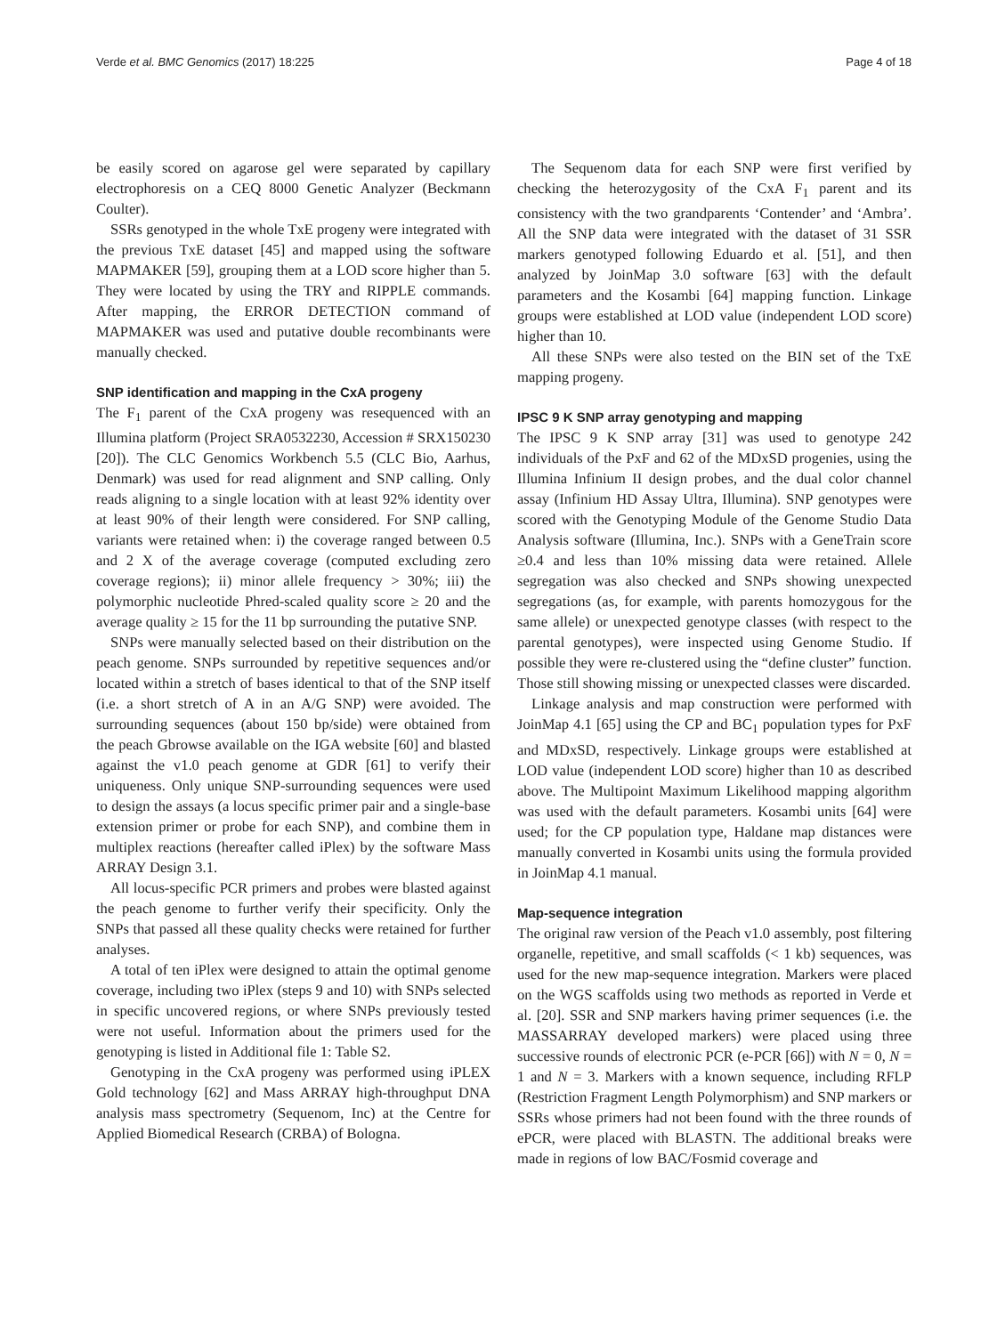Verde et al. BMC Genomics (2017) 18:225 Page 4 of 18
be easily scored on agarose gel were separated by capillary electrophoresis on a CEQ 8000 Genetic Analyzer (Beckmann Coulter).
SSRs genotyped in the whole TxE progeny were integrated with the previous TxE dataset [45] and mapped using the software MAPMAKER [59], grouping them at a LOD score higher than 5. They were located by using the TRY and RIPPLE commands. After mapping, the ERROR DETECTION command of MAPMAKER was used and putative double recombinants were manually checked.
SNP identification and mapping in the CxA progeny
The F<sub>1</sub> parent of the CxA progeny was resequenced with an Illumina platform (Project SRA0532230, Accession # SRX150230 [20]). The CLC Genomics Workbench 5.5 (CLC Bio, Aarhus, Denmark) was used for read alignment and SNP calling. Only reads aligning to a single location with at least 92% identity over at least 90% of their length were considered. For SNP calling, variants were retained when: i) the coverage ranged between 0.5 and 2 X of the average coverage (computed excluding zero coverage regions); ii) minor allele frequency > 30%; iii) the polymorphic nucleotide Phred-scaled quality score ≥ 20 and the average quality ≥ 15 for the 11 bp surrounding the putative SNP.
SNPs were manually selected based on their distribution on the peach genome. SNPs surrounded by repetitive sequences and/or located within a stretch of bases identical to that of the SNP itself (i.e. a short stretch of A in an A/G SNP) were avoided. The surrounding sequences (about 150 bp/side) were obtained from the peach Gbrowse available on the IGA website [60] and blasted against the v1.0 peach genome at GDR [61] to verify their uniqueness. Only unique SNP-surrounding sequences were used to design the assays (a locus specific primer pair and a single-base extension primer or probe for each SNP), and combine them in multiplex reactions (hereafter called iPlex) by the software Mass ARRAY Design 3.1.
All locus-specific PCR primers and probes were blasted against the peach genome to further verify their specificity. Only the SNPs that passed all these quality checks were retained for further analyses.
A total of ten iPlex were designed to attain the optimal genome coverage, including two iPlex (steps 9 and 10) with SNPs selected in specific uncovered regions, or where SNPs previously tested were not useful. Information about the primers used for the genotyping is listed in Additional file 1: Table S2.
Genotyping in the CxA progeny was performed using iPLEX Gold technology [62] and Mass ARRAY high-throughput DNA analysis mass spectrometry (Sequenom, Inc) at the Centre for Applied Biomedical Research (CRBA) of Bologna.
The Sequenom data for each SNP were first verified by checking the heterozygosity of the CxA F<sub>1</sub> parent and its consistency with the two grandparents ‘Contender’ and ‘Ambra’. All the SNP data were integrated with the dataset of 31 SSR markers genotyped following Eduardo et al. [51], and then analyzed by JoinMap 3.0 software [63] with the default parameters and the Kosambi [64] mapping function. Linkage groups were established at LOD value (independent LOD score) higher than 10.
All these SNPs were also tested on the BIN set of the TxE mapping progeny.
IPSC 9 K SNP array genotyping and mapping
The IPSC 9 K SNP array [31] was used to genotype 242 individuals of the PxF and 62 of the MDxSD progenies, using the Illumina Infinium II design probes, and the dual color channel assay (Infinium HD Assay Ultra, Illumina). SNP genotypes were scored with the Genotyping Module of the Genome Studio Data Analysis software (Illumina, Inc.). SNPs with a GeneTrain score ≥0.4 and less than 10% missing data were retained. Allele segregation was also checked and SNPs showing unexpected segregations (as, for example, with parents homozygous for the same allele) or unexpected genotype classes (with respect to the parental genotypes), were inspected using Genome Studio. If possible they were re-clustered using the “define cluster” function. Those still showing missing or unexpected classes were discarded.
Linkage analysis and map construction were performed with JoinMap 4.1 [65] using the CP and BC<sub>1</sub> population types for PxF and MDxSD, respectively. Linkage groups were established at LOD value (independent LOD score) higher than 10 as described above. The Multipoint Maximum Likelihood mapping algorithm was used with the default parameters. Kosambi units [64] were used; for the CP population type, Haldane map distances were manually converted in Kosambi units using the formula provided in JoinMap 4.1 manual.
Map-sequence integration
The original raw version of the Peach v1.0 assembly, post filtering organelle, repetitive, and small scaffolds (< 1 kb) sequences, was used for the new map-sequence integration. Markers were placed on the WGS scaffolds using two methods as reported in Verde et al. [20]. SSR and SNP markers having primer sequences (i.e. the MASSARRAY developed markers) were placed using three successive rounds of electronic PCR (e-PCR [66]) with N = 0, N = 1 and N = 3. Markers with a known sequence, including RFLP (Restriction Fragment Length Polymorphism) and SNP markers or SSRs whose primers had not been found with the three rounds of ePCR, were placed with BLASTN. The additional breaks were made in regions of low BAC/Fosmid coverage and